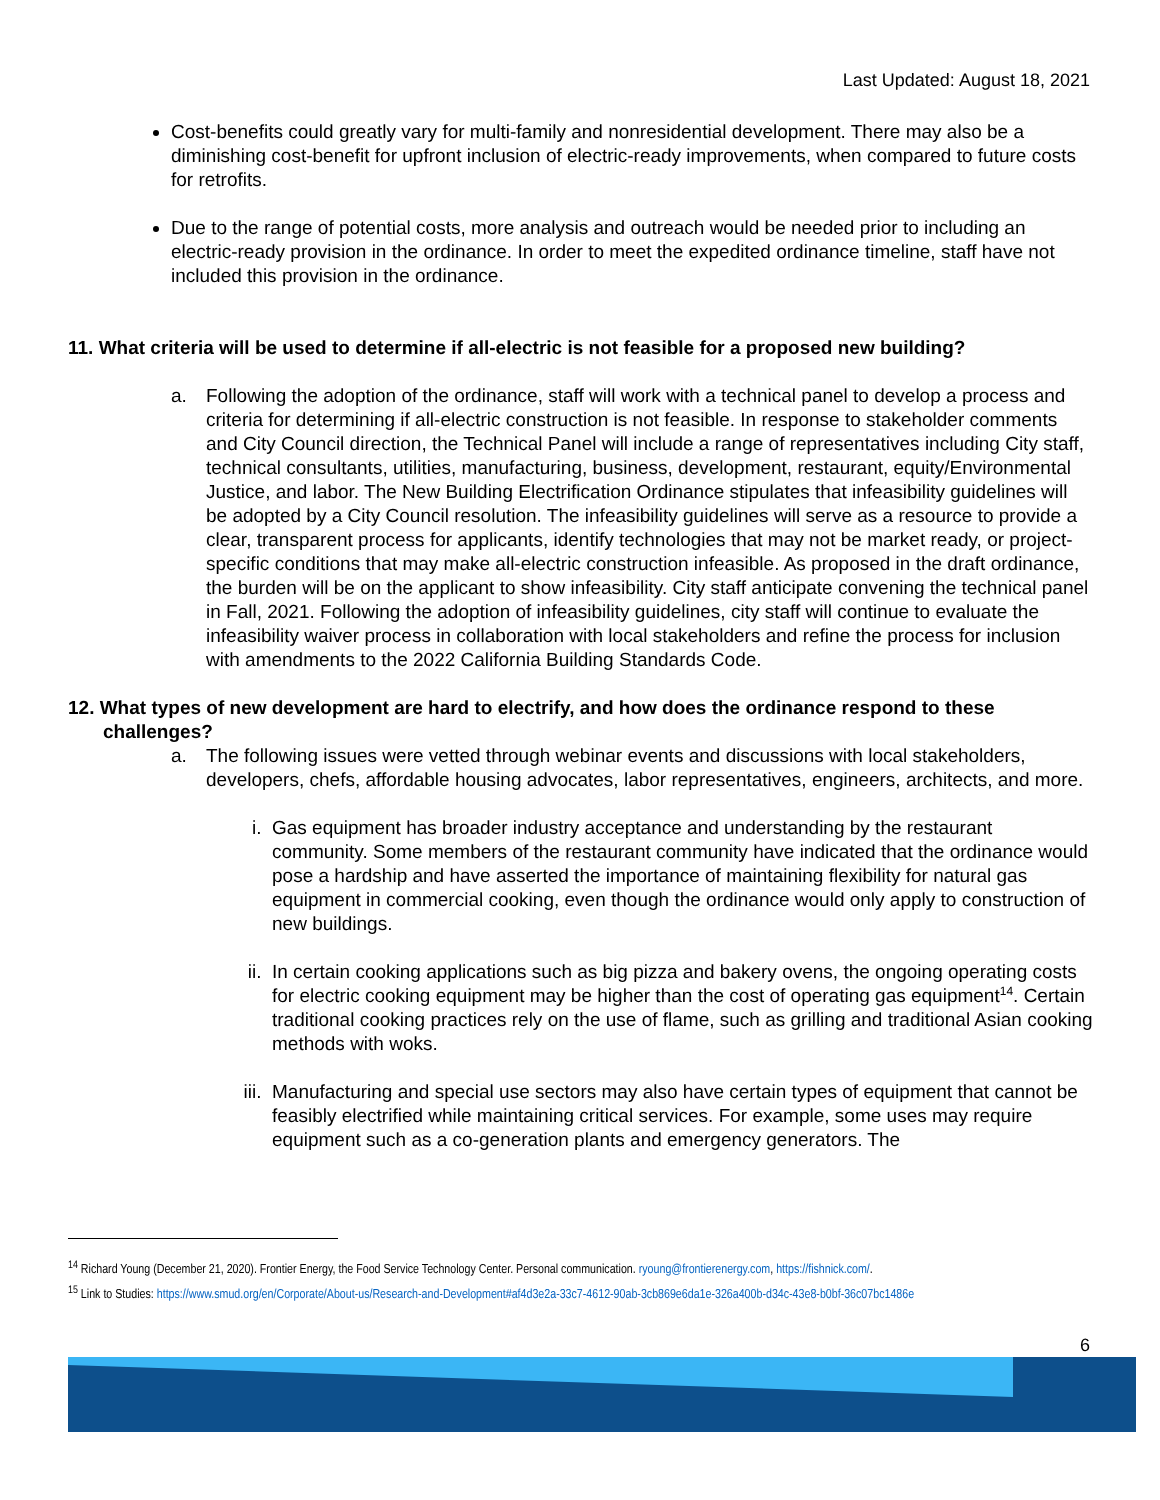Last Updated: August 18, 2021
Cost-benefits could greatly vary for multi-family and nonresidential development. There may also be a diminishing cost-benefit for upfront inclusion of electric-ready improvements, when compared to future costs for retrofits.
Due to the range of potential costs, more analysis and outreach would be needed prior to including an electric-ready provision in the ordinance. In order to meet the expedited ordinance timeline, staff have not included this provision in the ordinance.
11. What criteria will be used to determine if all-electric is not feasible for a proposed new building?
a. Following the adoption of the ordinance, staff will work with a technical panel to develop a process and criteria for determining if all-electric construction is not feasible. In response to stakeholder comments and City Council direction, the Technical Panel will include a range of representatives including City staff, technical consultants, utilities, manufacturing, business, development, restaurant, equity/Environmental Justice, and labor. The New Building Electrification Ordinance stipulates that infeasibility guidelines will be adopted by a City Council resolution. The infeasibility guidelines will serve as a resource to provide a clear, transparent process for applicants, identify technologies that may not be market ready, or project-specific conditions that may make all-electric construction infeasible. As proposed in the draft ordinance, the burden will be on the applicant to show infeasibility. City staff anticipate convening the technical panel in Fall, 2021. Following the adoption of infeasibility guidelines, city staff will continue to evaluate the infeasibility waiver process in collaboration with local stakeholders and refine the process for inclusion with amendments to the 2022 California Building Standards Code.
12. What types of new development are hard to electrify, and how does the ordinance respond to these challenges?
a. The following issues were vetted through webinar events and discussions with local stakeholders, developers, chefs, affordable housing advocates, labor representatives, engineers, architects, and more.
i. Gas equipment has broader industry acceptance and understanding by the restaurant community. Some members of the restaurant community have indicated that the ordinance would pose a hardship and have asserted the importance of maintaining flexibility for natural gas equipment in commercial cooking, even though the ordinance would only apply to construction of new buildings.
ii. In certain cooking applications such as big pizza and bakery ovens, the ongoing operating costs for electric cooking equipment may be higher than the cost of operating gas equipment<sup>14</sup>. Certain traditional cooking practices rely on the use of flame, such as grilling and traditional Asian cooking methods with woks.
iii. Manufacturing and special use sectors may also have certain types of equipment that cannot be feasibly electrified while maintaining critical services. For example, some uses may require equipment such as a co-generation plants and emergency generators. The
<sup>14</sup> Richard Young (December 21, 2020). Frontier Energy, the Food Service Technology Center. Personal communication. ryoung@frontierenergy.com, https://fishnick.com/.
<sup>15</sup> Link to Studies: https://www.smud.org/en/Corporate/About-us/Research-and-Development#af4d3e2a-33c7-4612-90ab-3cb869e6da1e-326a400b-d34c-43e8-b0bf-36c07bc1486e
6